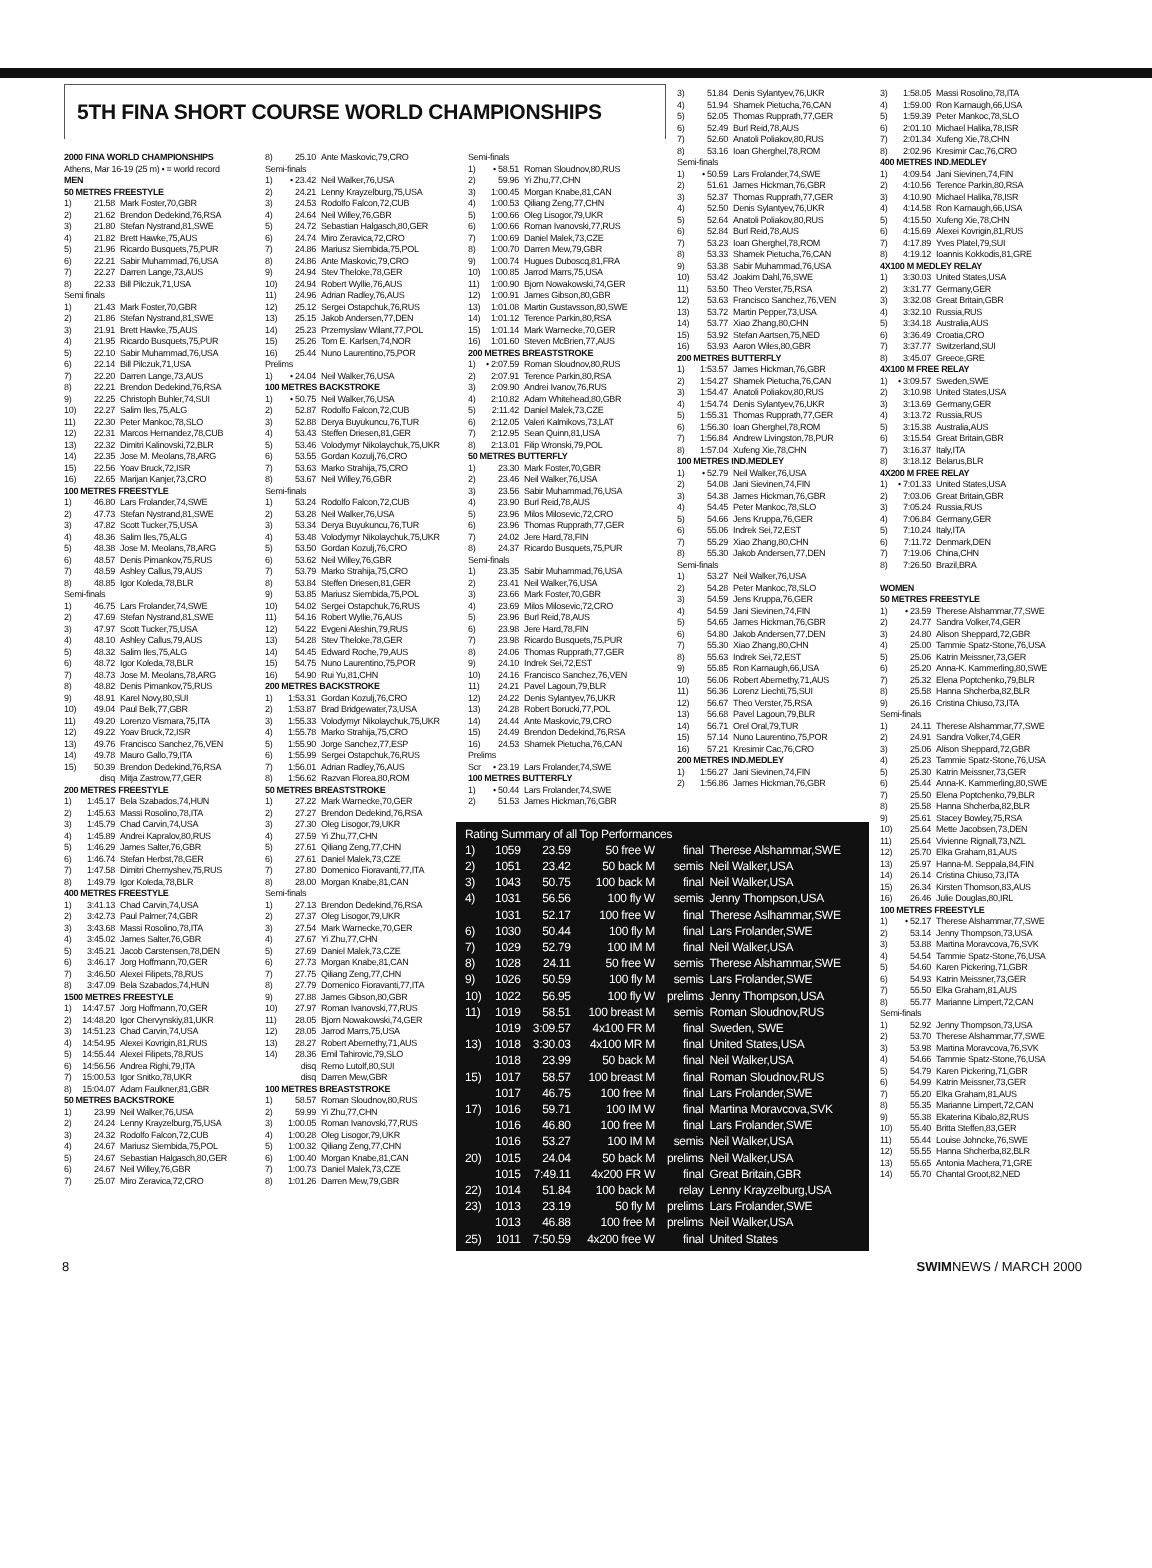5TH FINA SHORT COURSE WORLD CHAMPIONSHIPS
2000 FINA WORLD CHAMPIONSHIPS
Athens, Mar 16-19 (25 m) • = world record
MEN
50 METRES FREESTYLE
1) 21.58 Mark Foster,70,GBR
2) 21.62 Brendon Dedekind,76,RSA
3) 21.80 Stefan Nystrand,81,SWE
4) 21.82 Brett Hawke,75,AUS
5) 21.96 Ricardo Busquets,75,PUR
6) 22.21 Sabir Muhammad,76,USA
7) 22.27 Darren Lange,73,AUS
8) 22.33 Bill Pilczuk,71,USA
Semi finals
1) 21.43 Mark Foster,70,GBR
2) 21.86 Stefan Nystrand,81,SWE
3) 21.91 Brett Hawke,75,AUS
4) 21.95 Ricardo Busquets,75,PUR
5) 22.10 Sabir Muhammad,76,USA
6) 22.14 Bill Pilczuk,71,USA
7) 22.20 Darren Lange,73,AUS
8) 22.21 Brendon Dedekind,76,RSA
9) 22.25 Christoph Buhler,74,SUI
10) 22.27 Salim Iles,75,ALG
11) 22.30 Peter Mankoc,78,SLO
12) 22.31 Marcos Hernandez,78,CUB
13) 22.32 Dimitri Kalinovski,72,BLR
14) 22.35 Jose M. Meolans,78,ARG
15) 22.56 Yoav Bruck,72,ISR
16) 22.65 Marijan Kanjer,73,CRO
100 METRES FREESTYLE
1) 46.80 Lars Frolander,74,SWE
2) 47.73 Stefan Nystrand,81,SWE
3) 47.82 Scott Tucker,75,USA
4) 48.36 Salim Iles,75,ALG
5) 48.38 Jose M. Meolans,78,ARG
6) 48.57 Denis Pimankov,75,RUS
7) 48.59 Ashley Callus,79,AUS
8) 48.85 Igor Koleda,78,BLR
Semi-finals
1) 46.75 Lars Frolander,74,SWE
2) 47.69 Stefan Nystrand,81,SWE
3) 47.97 Scott Tucker,75,USA
4) 48.10 Ashley Callus,79,AUS
5) 48.32 Salim Iles,75,ALG
6) 48.72 Igor Koleda,78,BLR
7) 48.73 Jose M. Meolans,78,ARG
8) 48.82 Denis Pimankov,75,RUS
9) 48.91 Karel Novy,80,SUI
10) 49.04 Paul Belk,77,GBR
11) 49.20 Lorenzo Vismara,75,ITA
12) 49.22 Yoav Bruck,72,ISR
13) 49.76 Francisco Sanchez,76,VEN
14) 49.78 Mauro Gallo,79,ITA
15) 50.39 Brendon Dedekind,76,RSA
disq Mitja Zastrow,77,GER
200 METRES FREESTYLE
1) 1:45.17 Bela Szabados,74,HUN
2) 1:45.63 Massi Rosolino,78,ITA
3) 1:45.79 Chad Carvin,74,USA
4) 1:45.89 Andrei Kapralov,80,RUS
5) 1:46.29 James Salter,76,GBR
6) 1:46.74 Stefan Herbst,78,GER
7) 1:47.58 Dimitri Chernyshev,75,RUS
8) 1:49.79 Igor Koleda,78,BLR
400 METRES FREESTYLE
1) 3:41.13 Chad Carvin,74,USA
2) 3:42.73 Paul Palmer,74,GBR
3) 3:43.68 Massi Rosolino,78,ITA
4) 3:45.02 James Salter,76,GBR
5) 3:45.21 Jacob Carstensen,78,DEN
6) 3:46.17 Jorg Hoffmann,70,GER
7) 3:46.50 Alexei Filipets,78,RUS
8) 3:47.09 Bela Szabados,74,HUN
1500 METRES FREESTYLE
1) 14:47.57 Jorg Hoffmann,70,GER
2) 14:48.20 Igor Chervynskiy,81,UKR
3) 14:51.23 Chad Carvin,74,USA
4) 14:54.95 Alexei Kovrigin,81,RUS
5) 14:55.44 Alexei Filipets,78,RUS
6) 14:56.56 Andrea Righi,79,ITA
7) 15:00.53 Igor Snitko,78,UKR
8) 15:04.07 Adam Faulkner,81,GBR
50 METRES BACKSTROKE
1) 23.99 Neil Walker,76,USA
2) 24.24 Lenny Krayzelburg,75,USA
3) 24.32 Rodolfo Falcon,72,CUB
4) 24.67 Mariusz Siembida,75,POL
5) 24.67 Sebastian Halgasch,80,GER
6) 24.67 Neil Willey,76,GBR
7) 25.07 Miro Zeravica,72,CRO
8) 25.10 Ante Maskovic,79,CRO
Semi-finals
1) • 23.42 Neil Walker,76,USA
2) 24.21 Lenny Krayzelburg,75,USA
3) 24.53 Rodolfo Falcon,72,CUB
4) 24.64 Neil Willey,76,GBR
5) 24.72 Sebastian Halgasch,80,GER
6) 24.74 Miro Zeravica,72,CRO
7) 24.86 Mariusz Siembida,75,POL
8) 24.86 Ante Maskovic,79,CRO
9) 24.94 Stev Theloke,78,GER
10) 24.94 Robert Wyllie,76,AUS
11) 24.96 Adrian Radley,76,AUS
12) 25.12 Sergei Ostapchuk,76,RUS
13) 25.15 Jakob Andersen,77,DEN
14) 25.23 Przemyslaw Wilant,77,POL
15) 25.26 Tom E. Karlsen,74,NOR
16) 25.44 Nuno Laurentino,75,POR
Prelims
1) • 24.04 Neil Walker,76,USA
100 METRES BACKSTROKE
1) • 50.75 Neil Walker,76,USA
2) 52.87 Rodolfo Falcon,72,CUB
3) 52.88 Derya Buyukuncu,76,TUR
4) 53.43 Steffen Driesen,81,GER
5) 53.46 Volodymyr Nikolaychuk,75,UKR
6) 53.55 Gordan Kozulj,76,CRO
7) 53.63 Marko Strahija,75,CRO
8) 53.67 Neil Willey,76,GBR
Semi-finals
1) 53.24 Rodolfo Falcon,72,CUB
2) 53.28 Neil Walker,76,USA
3) 53.34 Derya Buyukuncu,76,TUR
4) 53.48 Volodymyr Nikolaychuk,75,UKR
5) 53.50 Gordan Kozulj,76,CRO
6) 53.62 Neil Willey,76,GBR
7) 53.79 Marko Strahija,75,CRO
8) 53.84 Steffen Driesen,81,GER
9) 53.85 Mariusz Siembida,75,POL
10) 54.02 Sergei Ostapchuk,76,RUS
11) 54.16 Robert Wyllie,76,AUS
12) 54.22 Evgeni Aleshin,79,RUS
13) 54.28 Stev Theloke,78,GER
14) 54.45 Edward Roche,79,AUS
15) 54.75 Nuno Laurentino,75,POR
16) 54.90 Rui Yu,81,CHN
200 METRES BACKSTROKE
1) 1:53.31 Gordan Kozulj,76,CRO
2) 1:53.87 Brad Bridgewater,73,USA
3) 1:55.33 Volodymyr Nikolaychuk,75,UKR
4) 1:55.78 Marko Strahija,75,CRO
5) 1:55.90 Jorge Sanchez,77,ESP
6) 1:55.99 Sergei Ostapchuk,76,RUS
7) 1:56.01 Adrian Radley,76,AUS
8) 1:56.62 Razvan Florea,80,ROM
50 METRES BREASTSTROKE
1) 27.22 Mark Warnecke,70,GER
2) 27.27 Brendon Dedekind,76,RSA
3) 27.30 Oleg Lisogor,79,UKR
4) 27.59 Yi Zhu,77,CHN
5) 27.61 Qiliang Zeng,77,CHN
6) 27.61 Daniel Malek,73,CZE
7) 27.80 Domenico Fioravanti,77,ITA
8) 28.00 Morgan Knabe,81,CAN
Semi-finals
1) 27.13 Brendon Dedekind,76,RSA
2) 27.37 Oleg Lisogor,79,UKR
3) 27.54 Mark Warnecke,70,GER
4) 27.67 Yi Zhu,77,CHN
5) 27.69 Daniel Malek,73,CZE
6) 27.73 Morgan Knabe,81,CAN
7) 27.75 Qiliang Zeng,77,CHN
8) 27.79 Domenico Fioravanti,77,ITA
9) 27.88 James Gibson,80,GBR
10) 27.97 Roman Ivanovski,77,RUS
11) 28.05 Bjorn Nowakowski,74,GER
12) 28.05 Jarrod Marrs,75,USA
13) 28.27 Robert Abernethy,71,AUS
14) 28.36 Emil Tahirovic,79,SLO
disq Remo Lutolf,80,SUI
disq Darren Mew,GBR
100 METRES BREASTSTROKE
1) 58.57 Roman Sloudnov,80,RUS
2) 59.99 Yi Zhu,77,CHN
3) 1:00.05 Roman Ivanovski,77,RUS
4) 1:00.28 Oleg Lisogor,79,UKR
5) 1:00.32 Qiliang Zeng,77,CHN
6) 1:00.40 Morgan Knabe,81,CAN
7) 1:00.73 Daniel Malek,73,CZE
8) 1:01.26 Darren Mew,79,GBR
Semi-finals
1) • 58.51 Roman Sloudnov,80,RUS
2) 59.96 Yi Zhu,77,CHN
3) 1:00.45 Morgan Knabe,81,CAN
4) 1:00.53 Qiliang Zeng,77,CHN
5) 1:00.66 Oleg Lisogor,79,UKR
6) 1:00.66 Roman Ivanovski,77,RUS
7) 1:00.69 Daniel Malek,73,CZE
8) 1:00.70 Darren Mew,79,GBR
9) 1:00.74 Hugues Duboscq,81,FRA
10) 1:00.85 Jarrod Marrs,75,USA
11) 1:00.90 Bjorn Nowakowski,74,GER
12) 1:00.91 James Gibson,80,GBR
13) 1:01.08 Martin Gustavsson,80,SWE
14) 1:01.12 Terence Parkin,80,RSA
15) 1:01.14 Mark Warnecke,70,GER
16) 1:01.60 Steven McBrien,77,AUS
200 METRES BREASTSTROKE
1) • 2:07.59 Roman Sloudnov,80,RUS
2) 2:07.91 Terence Parkin,80,RSA
3) 2:09.90 Andrei Ivanov,76,RUS
4) 2:10.82 Adam Whitehead,80,GBR
5) 2:11.42 Daniel Malek,73,CZE
6) 2:12.05 Valeri Kalmikovs,73,LAT
7) 2:12.95 Sean Quinn,81,USA
8) 2:13.01 Filip Wronski,79,POL
50 METRES BUTTERFLY
1) 23.30 Mark Foster,70,GBR
2) 23.46 Neil Walker,76,USA
3) 23.56 Sabir Muhammad,76,USA
4) 23.90 Burl Reid,78,AUS
5) 23.96 Milos Milosevic,72,CRO
6) 23.96 Thomas Rupprath,77,GER
7) 24.02 Jere Hard,78,FIN
8) 24.37 Ricardo Busquets,75,PUR
Semi-finals
1) 23.35 Sabir Muhammad,76,USA
2) 23.41 Neil Walker,76,USA
3) 23.66 Mark Foster,70,GBR
4) 23.69 Milos Milosevic,72,CRO
5) 23.96 Burl Reid,78,AUS
6) 23.98 Jere Hard,78,FIN
7) 23.98 Ricardo Busquets,75,PUR
8) 24.06 Thomas Rupprath,77,GER
9) 24.10 Indrek Sei,72,EST
10) 24.16 Francisco Sanchez,76,VEN
11) 24.21 Pavel Lagoun,79,BLR
12) 24.22 Denis Sylantyev,76,UKR
13) 24.28 Robert Borucki,77,POL
14) 24.44 Ante Maskovic,79,CRO
15) 24.49 Brendon Dedekind,76,RSA
16) 24.53 Shamek Pietucha,76,CAN
Prelims
Scr • 23.19 Lars Frolander,74,SWE
100 METRES BUTTERFLY
1) • 50.44 Lars Frolander,74,SWE
2) 51.53 James Hickman,76,GBR
3) 51.84 Denis Sylantyev,76,UKR
4) 51.94 Shamek Pietucha,76,CAN
5) 52.05 Thomas Rupprath,77,GER
6) 52.49 Burl Reid,78,AUS
7) 52.60 Anatoli Poliakov,80,RUS
8) 53.16 Ioan Gherghel,78,ROM
Semi-finals
1) • 50.59 Lars Frolander,74,SWE
2) 51.61 James Hickman,76,GBR
3) 52.37 Thomas Rupprath,77,GER
4) 52.50 Denis Sylantyev,76,UKR
5) 52.64 Anatoli Poliakov,80,RUS
6) 52.84 Burl Reid,78,AUS
7) 53.23 Ioan Gherghel,78,ROM
8) 53.33 Shamek Pietucha,76,CAN
9) 53.38 Sabir Muhammad,76,USA
10) 53.42 Joakim Dahl,76,SWE
11) 53.50 Theo Verster,75,RSA
12) 53.63 Francisco Sanchez,76,VEN
13) 53.72 Martin Pepper,73,USA
14) 53.77 Xiao Zhang,80,CHN
15) 53.92 Stefan Aartsen,75,NED
16) 53.93 Aaron Wiles,80,GBR
200 METRES BUTTERFLY
1) 1:53.57 James Hickman,76,GBR
2) 1:54.27 Shamek Pietucha,76,CAN
3) 1:54.47 Anatoli Poliakov,80,RUS
4) 1:54.74 Denis Sylantyev,76,UKR
5) 1:55.31 Thomas Rupprath,77,GER
6) 1:56.30 Ioan Gherghel,78,ROM
7) 1:56.84 Andrew Livingston,78,PUR
8) 1:57.04 Xufeng Xie,78,CHN
100 METRES IND.MEDLEY
1) • 52.79 Neil Walker,76,USA
2) 54.08 Jani Sievinen,74,FIN
3) 54.38 James Hickman,76,GBR
4) 54.45 Peter Mankoc,78,SLO
5) 54.66 Jens Kruppa,76,GER
6) 55.06 Indrek Sei,72,EST
7) 55.29 Xiao Zhang,80,CHN
8) 55.30 Jakob Andersen,77,DEN
Semi-finals
1) 53.27 Neil Walker,76,USA
2) 54.28 Peter Mankoc,78,SLO
3) 54.59 Jens Kruppa,76,GER
4) 54.59 Jani Sievinen,74,FIN
5) 54.65 James Hickman,76,GBR
6) 54.80 Jakob Andersen,77,DEN
7) 55.30 Xiao Zhang,80,CHN
8) 55.63 Indrek Sei,72,EST
9) 55.85 Ron Karnaugh,66,USA
10) 56.06 Robert Abernethy,71,AUS
11) 56.36 Lorenz Liechti,75,SUI
12) 56.67 Theo Verster,75,RSA
13) 56.68 Pavel Lagoun,79,BLR
14) 56.71 Orel Oral,79,TUR
15) 57.14 Nuno Laurentino,75,POR
16) 57.21 Kresimir Cac,76,CRO
200 METRES IND.MEDLEY
1) 1:56.27 Jani Sievinen,74,FIN
2) 1:56.86 James Hickman,76,GBR
| Rating Summary of all Top Performances | | | | | |
| --- | --- | --- | --- | --- | --- |
| 1) | 1059 | 23.59 | 50 free W | final | Therese Alshammar,SWE |
| 2) | 1051 | 23.42 | 50 back M | semis | Neil Walker,USA |
| 3) | 1043 | 50.75 | 100 back M | final | Neil Walker,USA |
| 4) | 1031 | 56.56 | 100 fly W | semis | Jenny Thompson,USA |
| | 1031 | 52.17 | 100 free W | final | Therese Aslhammar,SWE |
| 6) | 1030 | 50.44 | 100 fly M | final | Lars Frolander,SWE |
| 7) | 1029 | 52.79 | 100 IM M | final | Neil Walker,USA |
| 8) | 1028 | 24.11 | 50 free W | semis | Therese Alshammar,SWE |
| 9) | 1026 | 50.59 | 100 fly M | semis | Lars Frolander,SWE |
| 10) | 1022 | 56.95 | 100 fly W | prelims | Jenny Thompson,USA |
| 11) | 1019 | 58.51 | 100 breast M | semis | Roman Sloudnov,RUS |
| | 1019 | 3:09.57 | 4x100 FR M | final | Sweden, SWE |
| 13) | 1018 | 3:30.03 | 4x100 MR M | final | United States,USA |
| | 1018 | 23.99 | 50 back M | final | Neil Walker,USA |
| 15) | 1017 | 58.57 | 100 breast M | final | Roman Sloudnov,RUS |
| | 1017 | 46.75 | 100 free M | final | Lars Frolander,SWE |
| 17) | 1016 | 59.71 | 100 IM W | final | Martina Moravcova,SVK |
| | 1016 | 46.80 | 100 free M | final | Lars Frolander,SWE |
| | 1016 | 53.27 | 100 IM M | semis | Neil Walker,USA |
| 20) | 1015 | 24.04 | 50 back M | prelims | Neil Walker,USA |
| | 1015 | 7:49.11 | 4x200 FR W | final | Great Britain,GBR |
| 22) | 1014 | 51.84 | 100 back M | relay | Lenny Krayzelburg,USA |
| 23) | 1013 | 23.19 | 50 fly M | prelims | Lars Frolander,SWE |
| | 1013 | 46.88 | 100 free M | prelims | Neil Walker,USA |
| 25) | 1011 | 7:50.59 | 4x200 free W | final | United States |
3) 1:58.05 Massi Rosolino,78,ITA
4) 1:59.00 Ron Karnaugh,66,USA
5) 1:59.39 Peter Mankoc,78,SLO
6) 2:01.10 Michael Halika,78,ISR
7) 2:01.34 Xufeng Xie,78,CHN
8) 2:02.96 Kresimir Cac,76,CRO
400 METRES IND.MEDLEY
1) 4:09.54 Jani Sievinen,74,FIN
2) 4:10.56 Terence Parkin,80,RSA
3) 4:10.90 Michael Halika,78,ISR
4) 4:14.58 Ron Karnaugh,66,USA
5) 4:15.50 Xufeng Xie,78,CHN
6) 4:15.69 Alexei Kovrigin,81,RUS
7) 4:17.89 Yves Platel,79,SUI
8) 4:19.12 Ioannis Kokkodis,81,GRE
4X100 M MEDLEY RELAY
1) 3:30.03 United States,USA
2) 3:31.77 Germany,GER
3) 3:32.08 Great Britain,GBR
4) 3:32.10 Russia,RUS
5) 3:34.18 Australia,AUS
6) 3:36.49 Croatia,CRO
7) 3:37.77 Switzerland,SUI
8) 3:45.07 Greece,GRE
4X100 M FREE RELAY
1) • 3:09.57 Sweden,SWE
2) 3:10.98 United States,USA
3) 3:13.69 Germany,GER
4) 3:13.72 Russia,RUS
5) 3:15.38 Australia,AUS
6) 3:15.54 Great Britain,GBR
7) 3:16.37 Italy,ITA
8) 3:18.12 Belarus,BLR
4X200 M FREE RELAY
1) • 7:01.33 United States,USA
2) 7:03.06 Great Britain,GBR
3) 7:05.24 Russia,RUS
4) 7:06.84 Germany,GER
5) 7:10.24 Italy,ITA
6) 7:11.72 Denmark,DEN
7) 7:19.06 China,CHN
8) 7:26.50 Brazil,BRA
WOMEN
50 METRES FREESTYLE
1) • 23.59 Therese Alshammar,77,SWE
2) 24.77 Sandra Volker,74,GER
3) 24.80 Alison Sheppard,72,GBR
4) 25.00 Tammie Spatz-Stone,76,USA
5) 25.06 Katrin Meissner,73,GER
6) 25.20 Anna-K. Kammerling,80,SWE
7) 25.32 Elena Poptchenko,79,BLR
8) 25.58 Hanna Shcherba,82,BLR
9) 26.16 Cristina Chiuso,73,ITA
Semi-finals
1) 24.11 Therese Alshammar,77,SWE
2) 24.91 Sandra Volker,74,GER
3) 25.06 Alison Sheppard,72,GBR
4) 25.23 Tammie Spatz-Stone,76,USA
5) 25.30 Katrin Meissner,73,GER
6) 25.44 Anna-K. Kammerling,80,SWE
7) 25.50 Elena Poptchenko,79,BLR
8) 25.58 Hanna Shcherba,82,BLR
9) 25.61 Stacey Bowley,75,RSA
10) 25.64 Mette Jacobsen,73,DEN
11) 25.64 Vivienne Rignall,73,NZL
12) 25.70 Elka Graham,81,AUS
13) 25.97 Hanna-M. Seppala,84,FIN
14) 26.14 Cristina Chiuso,73,ITA
15) 26.34 Kirsten Thomson,83,AUS
16) 26.46 Julie Douglas,80,IRL
100 METRES FREESTYLE
1) • 52.17 Therese Alshammar,77,SWE
2) 53.14 Jenny Thompson,73,USA
3) 53.88 Martina Moravcova,76,SVK
4) 54.54 Tammie Spatz-Stone,76,USA
5) 54.60 Karen Pickering,71,GBR
6) 54.93 Katrin Meissner,73,GER
7) 55.50 Elka Graham,81,AUS
8) 55.77 Marianne Limpert,72,CAN
Semi-finals
1) 52.92 Jenny Thompson,73,USA
2) 53.70 Therese Alshammar,77,SWE
3) 53.98 Martina Moravcova,76,SVK
4) 54.66 Tammie Spatz-Stone,76,USA
5) 54.79 Karen Pickering,71,GBR
6) 54.99 Katrin Meissner,73,GER
7) 55.20 Elka Graham,81,AUS
8) 55.35 Marianne Limpert,72,CAN
9) 55.38 Ekaterina Kibalo,82,RUS
10) 55.40 Britta Steffen,83,GER
11) 55.44 Louise Johncke,76,SWE
12) 55.55 Hanna Shcherba,82,BLR
13) 55.65 Antonia Machera,71,GRE
14) 55.70 Chantal Groot,82,NED
8 SWIMNEWS / MARCH 2000